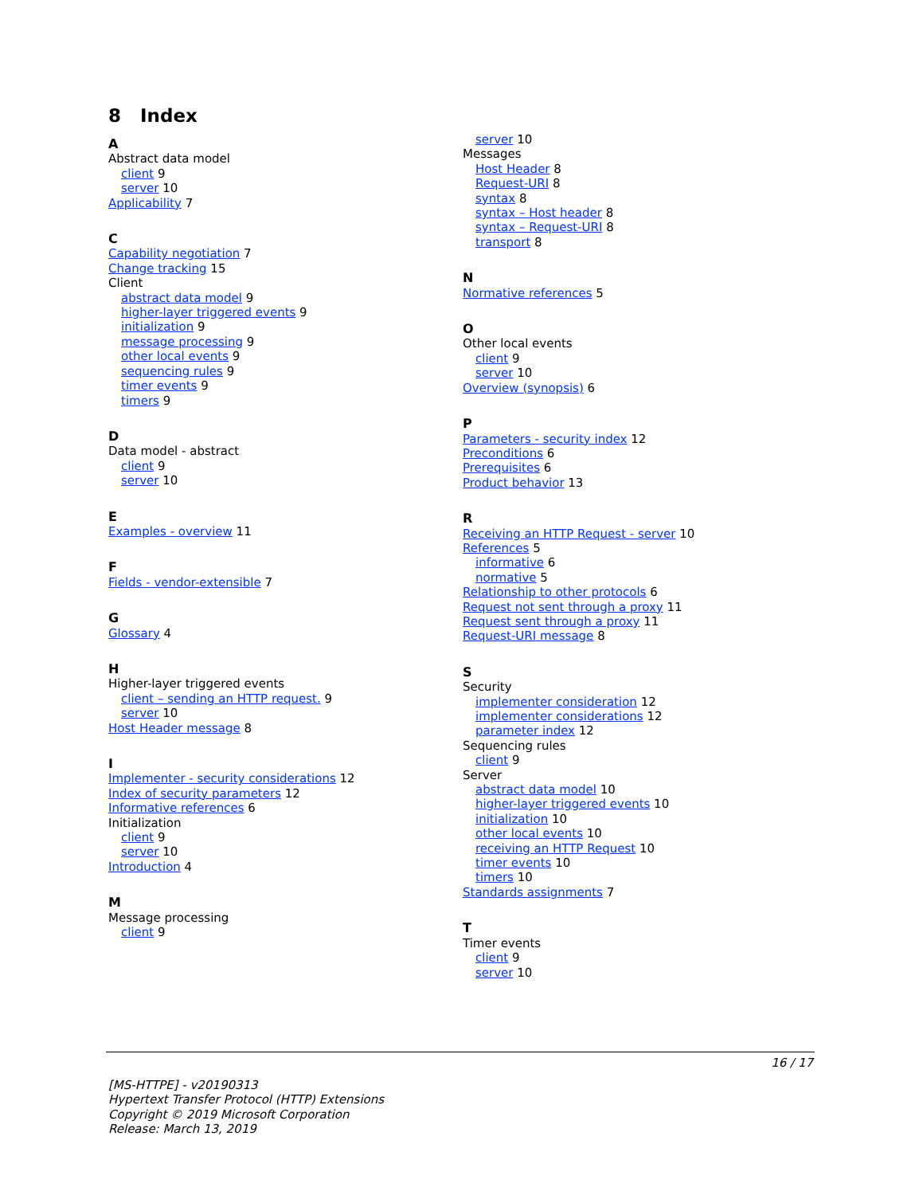8 Index
A
Abstract data model
client 9
server 10
Applicability 7
C
Capability negotiation 7
Change tracking 15
Client
abstract data model 9
higher-layer triggered events 9
initialization 9
message processing 9
other local events 9
sequencing rules 9
timer events 9
timers 9
D
Data model - abstract
client 9
server 10
E
Examples - overview 11
F
Fields - vendor-extensible 7
G
Glossary 4
H
Higher-layer triggered events
client – sending an HTTP request. 9
server 10
Host Header message 8
I
Implementer - security considerations 12
Index of security parameters 12
Informative references 6
Initialization
client 9
server 10
Introduction 4
M
Message processing
client 9
server 10
Messages
Host Header 8
Request-URI 8
syntax 8
syntax – Host header 8
syntax – Request-URI 8
transport 8
N
Normative references 5
O
Other local events
client 9
server 10
Overview (synopsis) 6
P
Parameters - security index 12
Preconditions 6
Prerequisites 6
Product behavior 13
R
Receiving an HTTP Request - server 10
References 5
informative 6
normative 5
Relationship to other protocols 6
Request not sent through a proxy 11
Request sent through a proxy 11
Request-URI message 8
S
Security
implementer consideration 12
implementer considerations 12
parameter index 12
Sequencing rules
client 9
Server
abstract data model 10
higher-layer triggered events 10
initialization 10
other local events 10
receiving an HTTP Request 10
timer events 10
timers 10
Standards assignments 7
T
Timer events
client 9
server 10
16 / 17
[MS-HTTPE] - v20190313
Hypertext Transfer Protocol (HTTP) Extensions
Copyright © 2019 Microsoft Corporation
Release: March 13, 2019